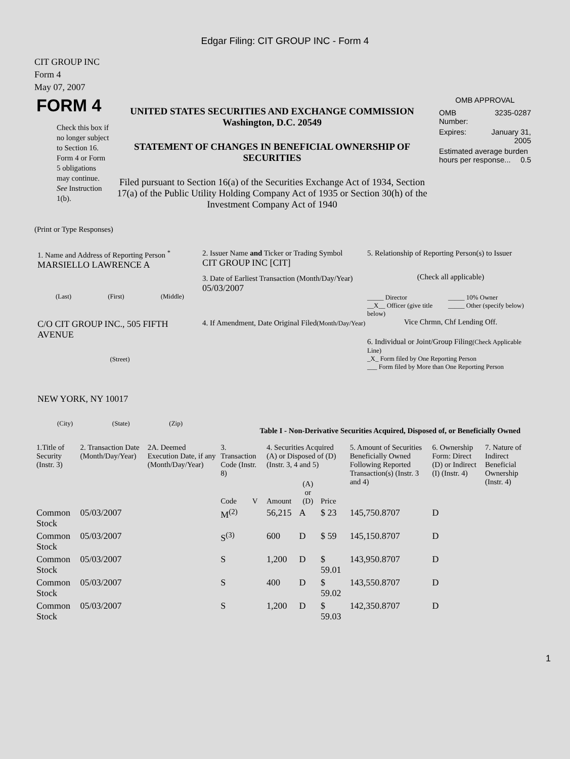Edgar Filing: CIT GROUP INC - Form 4
CIT GROUP INC
Form 4
May 07, 2007
FORM 4
Check this box if no longer subject to Section 16. Form 4 or Form 5 obligations may continue. See Instruction 1(b).
UNITED STATES SECURITIES AND EXCHANGE COMMISSION
Washington, D.C. 20549
STATEMENT OF CHANGES IN BENEFICIAL OWNERSHIP OF SECURITIES
Filed pursuant to Section 16(a) of the Securities Exchange Act of 1934, Section 17(a) of the Public Utility Holding Company Act of 1935 or Section 30(h) of the Investment Company Act of 1940
OMB APPROVAL
| OMB Number: | 3235-0287 |
| Expires: | January 31, 2005 |
| Estimated average burden hours per response... 0.5 | |
(Print or Type Responses)
1. Name and Address of Reporting Person <sup>*</sup>
MARSIELLO LAWRENCE A
(Last) (First) (Middle)
C/O CIT GROUP INC., 505 FIFTH AVENUE
(Street)
NEW YORK, NY 10017
(City) (State) (Zip)
2. Issuer Name and Ticker or Trading Symbol
CIT GROUP INC [CIT]
3. Date of Earliest Transaction (Month/Day/Year)
05/03/2007
4. If Amendment, Date Original Filed(Month/Day/Year)
5. Relationship of Reporting Person(s) to Issuer
(Check all applicable)
_____ Director
__X__ Officer (give title below)
_____ 10% Owner
_____ Other (specify below)
Vice Chrmn, Chf Lending Off.
6. Individual or Joint/Group Filing(Check Applicable Line)
_X_ Form filed by One Reporting Person
___ Form filed by More than One Reporting Person
Table I - Non-Derivative Securities Acquired, Disposed of, or Beneficially Owned
| 1.Title of Security (Instr. 3) | 2. Transaction Date (Month/Day/Year) | 2A. Deemed Execution Date, if any (Month/Day/Year) | 3. Transaction Code (Instr. 8) | | 4. Securities Acquired (A) or Disposed of (D) (Instr. 3, 4 and 5) | | | 5. Amount of Securities Beneficially Owned Following Reported Transaction(s) (Instr. 3 and 4) | 6. Ownership Form: Direct (D) or Indirect (I) (Instr. 4) | 7. Nature of Indirect Beneficial Ownership (Instr. 4) |
| --- | --- | --- | --- | --- | --- | --- | --- | --- | --- | --- |
| | | | Code | V | Amount | (A) or (D) | Price | | | |
| Common Stock | 05/03/2007 | | M<sup>(2)</sup> | | 56,215 | A | $ 23 | 145,750.8707 | D | |
| Common Stock | 05/03/2007 | | S<sup>(3)</sup> | | 600 | D | $ 59 | 145,150.8707 | D | |
| Common Stock | 05/03/2007 | | S | | 1,200 | D | $ 59.01 | 143,950.8707 | D | |
| Common Stock | 05/03/2007 | | S | | 400 | D | $ 59.02 | 143,550.8707 | D | |
| Common Stock | 05/03/2007 | | S | | 1,200 | D | $ 59.03 | 142,350.8707 | D | |
1